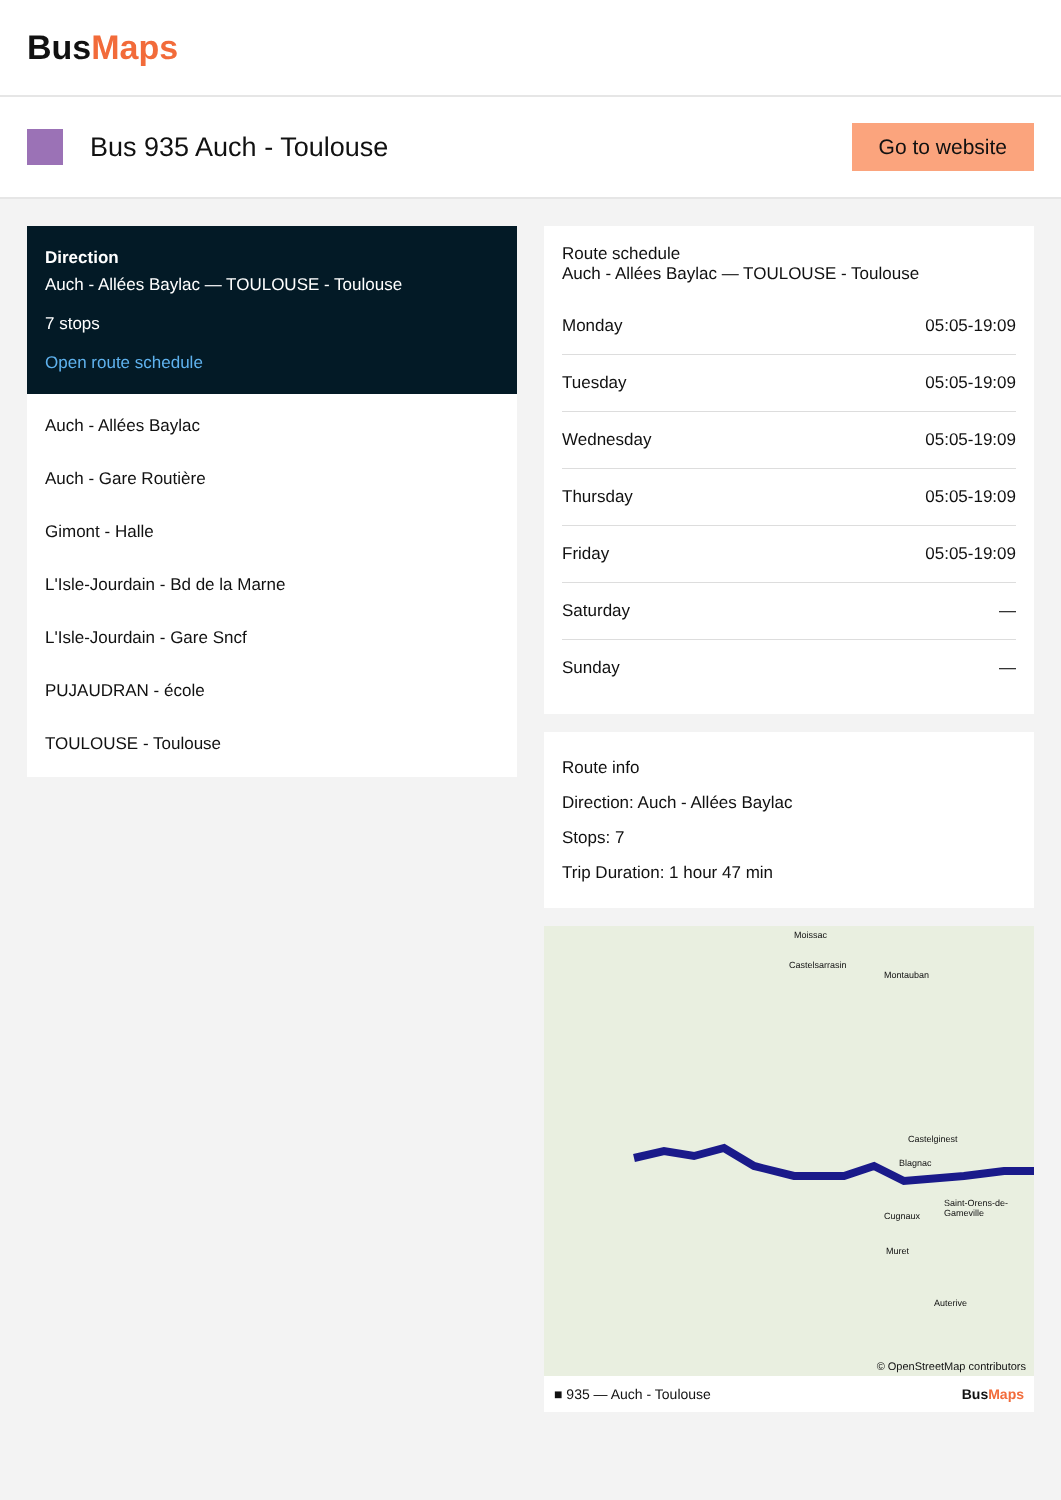BusMaps
Bus 935 Auch - Toulouse
Go to website
Direction
Auch - Allées Baylac — TOULOUSE - Toulouse
7 stops
Open route schedule
Auch - Allées Baylac
Auch - Gare Routière
Gimont - Halle
L'Isle-Jourdain - Bd de la Marne
L'Isle-Jourdain - Gare Sncf
PUJAUDRAN - école
TOULOUSE - Toulouse
Route schedule
Auch - Allées Baylac — TOULOUSE - Toulouse
| Monday | 05:05-19:09 |
| Tuesday | 05:05-19:09 |
| Wednesday | 05:05-19:09 |
| Thursday | 05:05-19:09 |
| Friday | 05:05-19:09 |
| Saturday | — |
| Sunday | — |
Route info
Direction: Auch - Allées Baylac
Stops: 7
Trip Duration: 1 hour 47 min
Moissac
Castelsarrasin
Montauban
Castelginest
Blagnac
Cugnaux
Saint-Orens-de-Gameville
Muret
Auterive
© OpenStreetMap contributors
■ 935 — Auch - Toulouse BusMaps